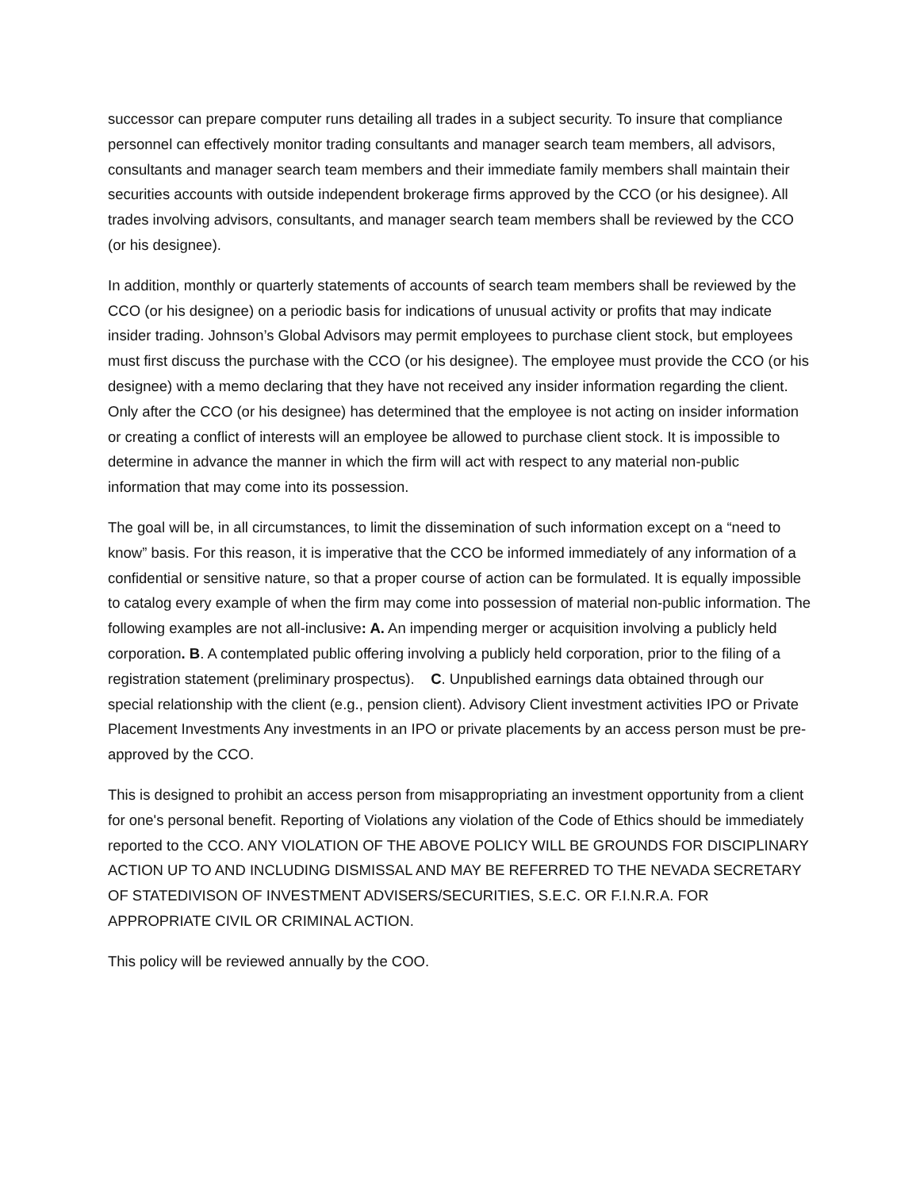successor can prepare computer runs detailing all trades in a subject security. To insure that compliance personnel can effectively monitor trading consultants and manager search team members, all advisors, consultants and manager search team members and their immediate family members shall maintain their securities accounts with outside independent brokerage firms approved by the CCO (or his designee). All trades involving advisors, consultants, and manager search team members shall be reviewed by the CCO (or his designee).
In addition, monthly or quarterly statements of accounts of search team members shall be reviewed by the CCO (or his designee) on a periodic basis for indications of unusual activity or profits that may indicate insider trading. Johnson’s Global Advisors may permit employees to purchase client stock, but employees must first discuss the purchase with the CCO (or his designee). The employee must provide the CCO (or his designee) with a memo declaring that they have not received any insider information regarding the client. Only after the CCO (or his designee) has determined that the employee is not acting on insider information or creating a conflict of interests will an employee be allowed to purchase client stock. It is impossible to determine in advance the manner in which the firm will act with respect to any material non-public information that may come into its possession.
The goal will be, in all circumstances, to limit the dissemination of such information except on a “need to know” basis. For this reason, it is imperative that the CCO be informed immediately of any information of a confidential or sensitive nature, so that a proper course of action can be formulated. It is equally impossible to catalog every example of when the firm may come into possession of material non-public information. The following examples are not all-inclusive: A. An impending merger or acquisition involving a publicly held corporation. B. A contemplated public offering involving a publicly held corporation, prior to the filing of a registration statement (preliminary prospectus). C. Unpublished earnings data obtained through our special relationship with the client (e.g., pension client). Advisory Client investment activities IPO or Private Placement Investments Any investments in an IPO or private placements by an access person must be pre-approved by the CCO.
This is designed to prohibit an access person from misappropriating an investment opportunity from a client for one's personal benefit. Reporting of Violations any violation of the Code of Ethics should be immediately reported to the CCO. ANY VIOLATION OF THE ABOVE POLICY WILL BE GROUNDS FOR DISCIPLINARY ACTION UP TO AND INCLUDING DISMISSAL AND MAY BE REFERRED TO THE NEVADA SECRETARY OF STATEDIVISON OF INVESTMENT ADVISERS/SECURITIES, S.E.C. OR F.I.N.R.A. FOR APPROPRIATE CIVIL OR CRIMINAL ACTION.
This policy will be reviewed annually by the COO.